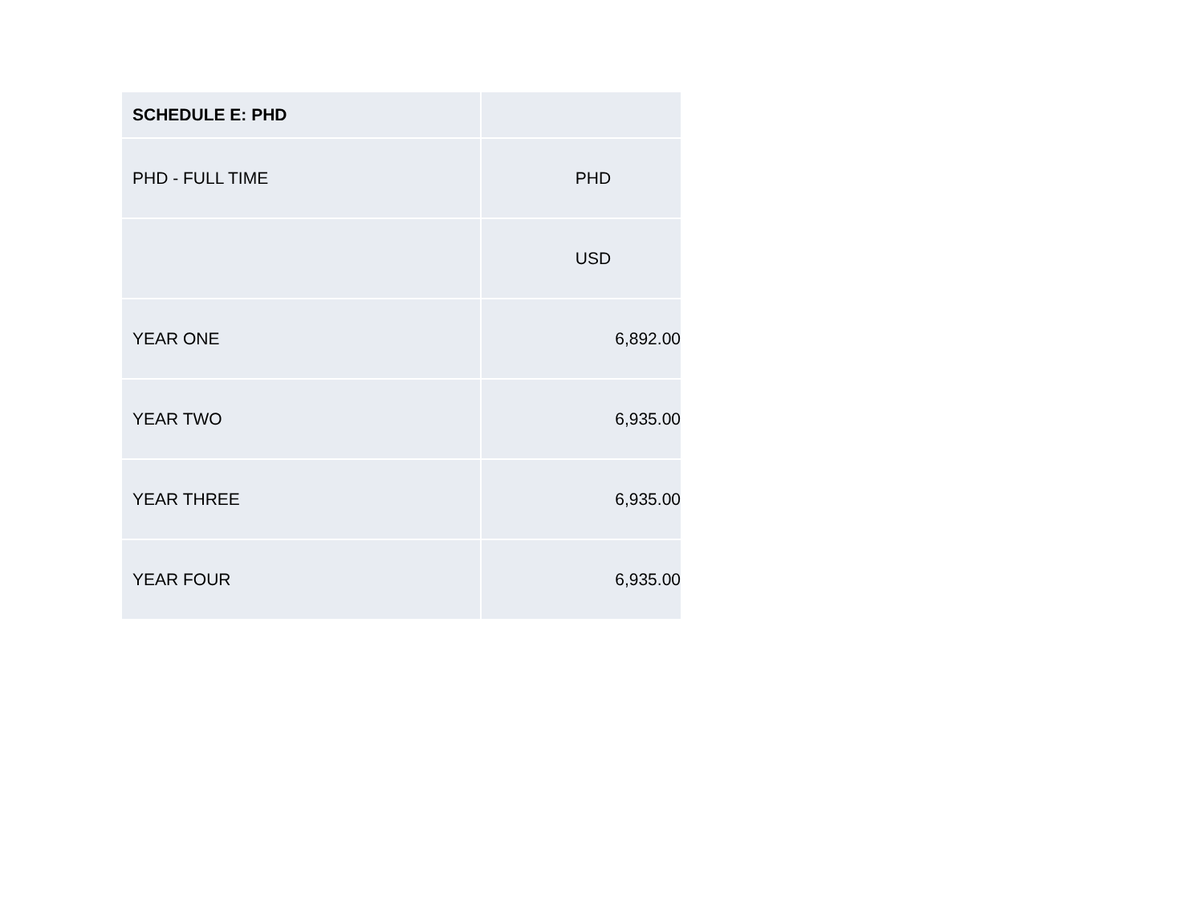| SCHEDULE E: PHD | |
| --- | --- |
| PHD - FULL TIME | PHD |
| | USD |
| YEAR ONE | 6,892.00 |
| YEAR TWO | 6,935.00 |
| YEAR THREE | 6,935.00 |
| YEAR FOUR | 6,935.00 |